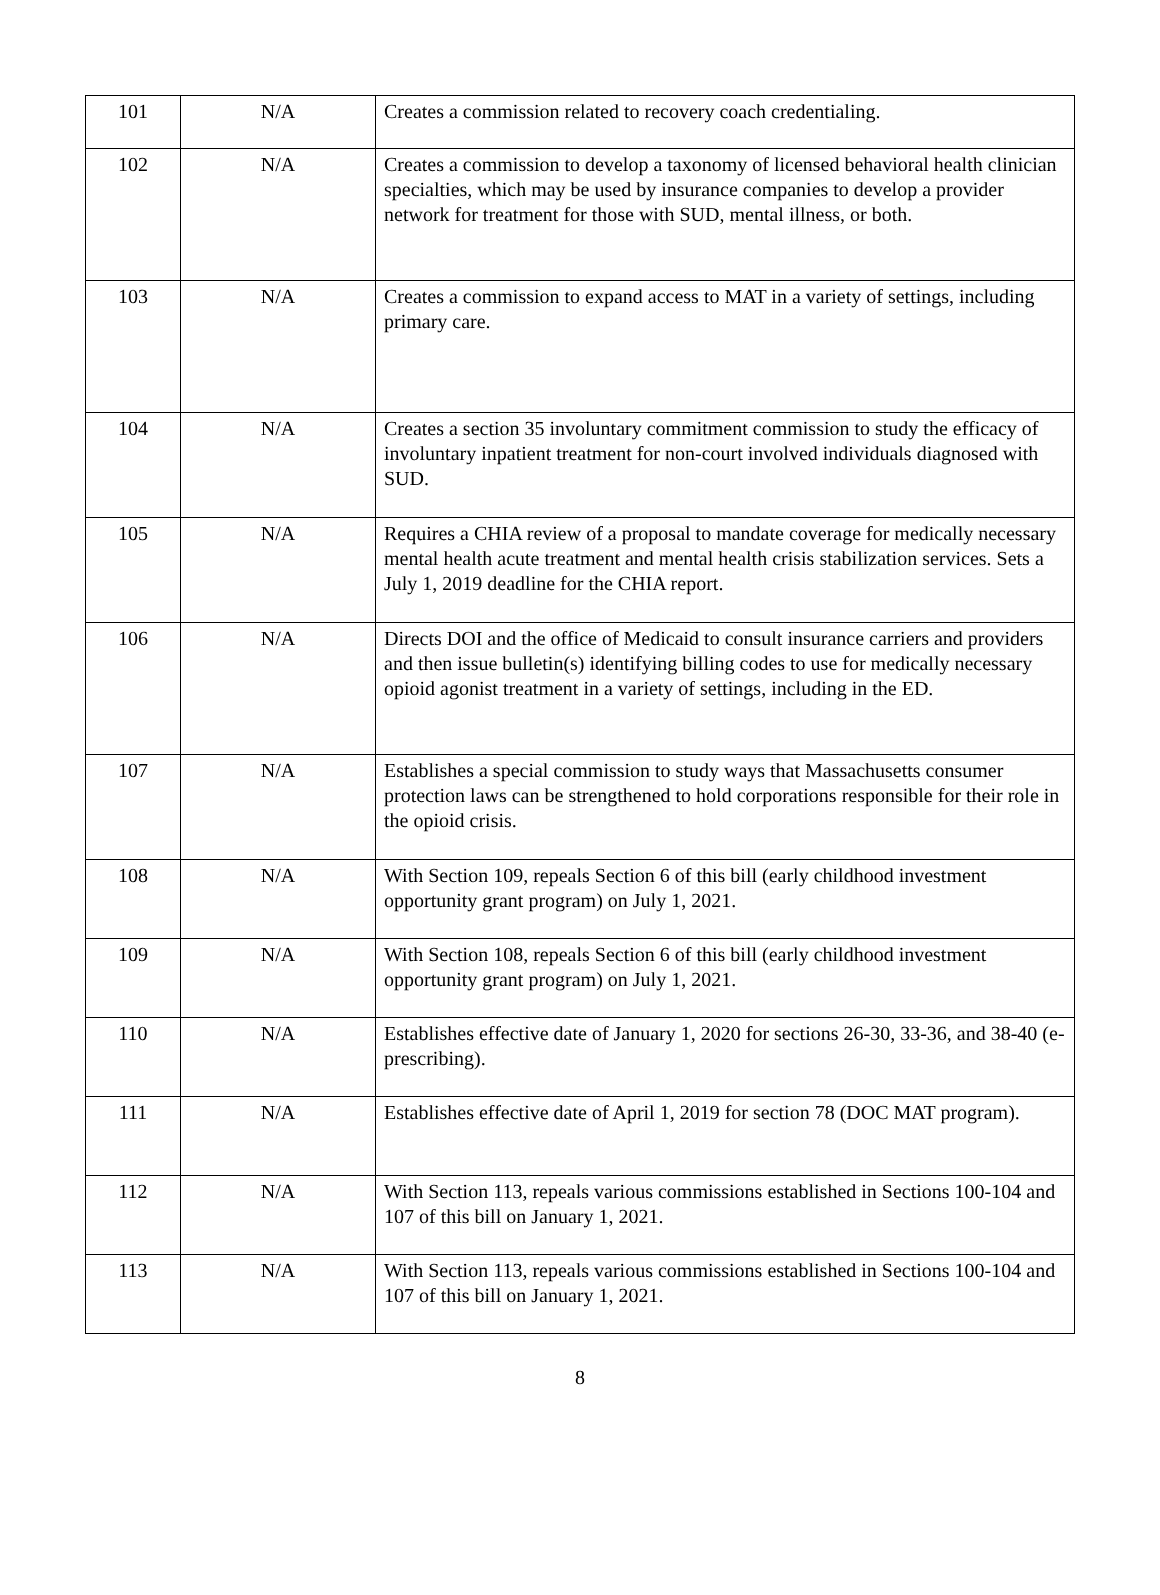| 101 | N/A | Creates a commission related to recovery coach credentialing. |
| 102 | N/A | Creates a commission to develop a taxonomy of licensed behavioral health clinician specialties, which may be used by insurance companies to develop a provider network for treatment for those with SUD, mental illness, or both. |
| 103 | N/A | Creates a commission to expand access to MAT in a variety of settings, including primary care. |
| 104 | N/A | Creates a section 35 involuntary commitment commission to study the efficacy of involuntary inpatient treatment for non-court involved individuals diagnosed with SUD. |
| 105 | N/A | Requires a CHIA review of a proposal to mandate coverage for medically necessary mental health acute treatment and mental health crisis stabilization services. Sets a July 1, 2019 deadline for the CHIA report. |
| 106 | N/A | Directs DOI and the office of Medicaid to consult insurance carriers and providers and then issue bulletin(s) identifying billing codes to use for medically necessary opioid agonist treatment in a variety of settings, including in the ED. |
| 107 | N/A | Establishes a special commission to study ways that Massachusetts consumer protection laws can be strengthened to hold corporations responsible for their role in the opioid crisis. |
| 108 | N/A | With Section 109, repeals Section 6 of this bill (early childhood investment opportunity grant program) on July 1, 2021. |
| 109 | N/A | With Section 108, repeals Section 6 of this bill (early childhood investment opportunity grant program) on July 1, 2021. |
| 110 | N/A | Establishes effective date of January 1, 2020 for sections 26-30, 33-36, and 38-40 (e-prescribing). |
| 111 | N/A | Establishes effective date of April 1, 2019 for section 78 (DOC MAT program). |
| 112 | N/A | With Section 113, repeals various commissions established in Sections 100-104 and 107 of this bill on January 1, 2021. |
| 113 | N/A | With Section 113, repeals various commissions established in Sections 100-104 and 107 of this bill on January 1, 2021. |
8